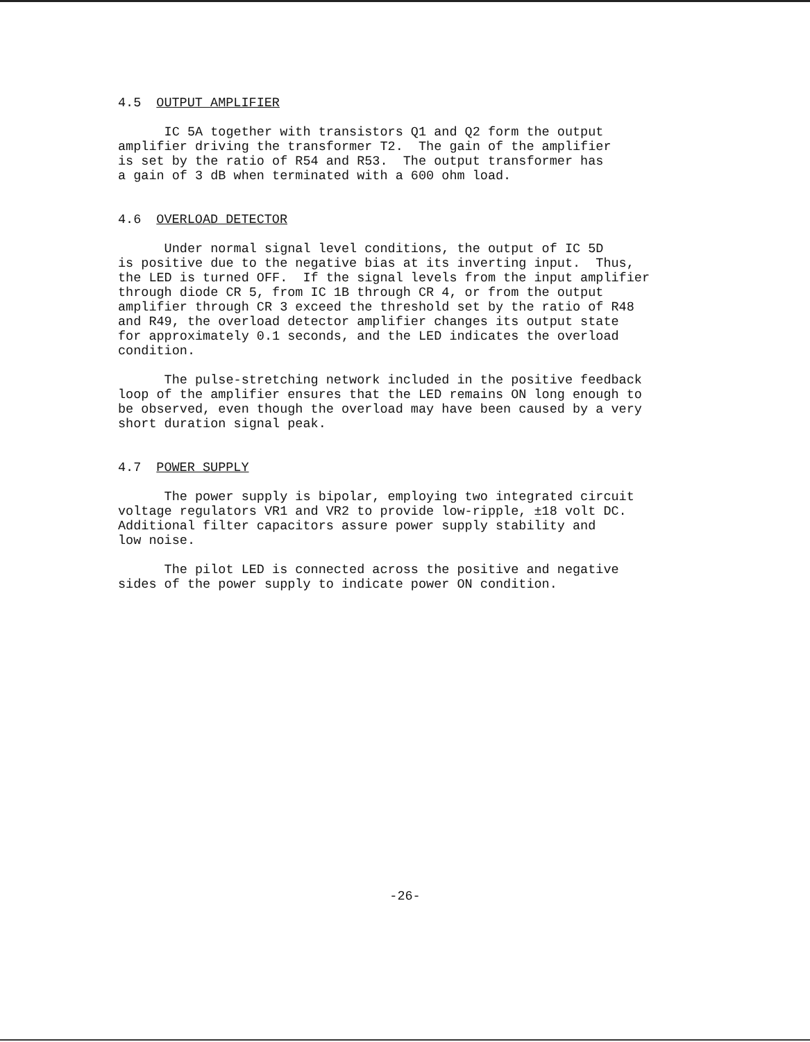4.5 OUTPUT AMPLIFIER
IC 5A together with transistors Q1 and Q2 form the output amplifier driving the transformer T2. The gain of the amplifier is set by the ratio of R54 and R53. The output transformer has a gain of 3 dB when terminated with a 600 ohm load.
4.6 OVERLOAD DETECTOR
Under normal signal level conditions, the output of IC 5D is positive due to the negative bias at its inverting input. Thus, the LED is turned OFF. If the signal levels from the input amplifier through diode CR 5, from IC 1B through CR 4, or from the output amplifier through CR 3 exceed the threshold set by the ratio of R48 and R49, the overload detector amplifier changes its output state for approximately 0.1 seconds, and the LED indicates the overload condition.
The pulse-stretching network included in the positive feedback loop of the amplifier ensures that the LED remains ON long enough to be observed, even though the overload may have been caused by a very short duration signal peak.
4.7 POWER SUPPLY
The power supply is bipolar, employing two integrated circuit voltage regulators VR1 and VR2 to provide low-ripple, ±18 volt DC. Additional filter capacitors assure power supply stability and low noise.
The pilot LED is connected across the positive and negative sides of the power supply to indicate power ON condition.
-26-